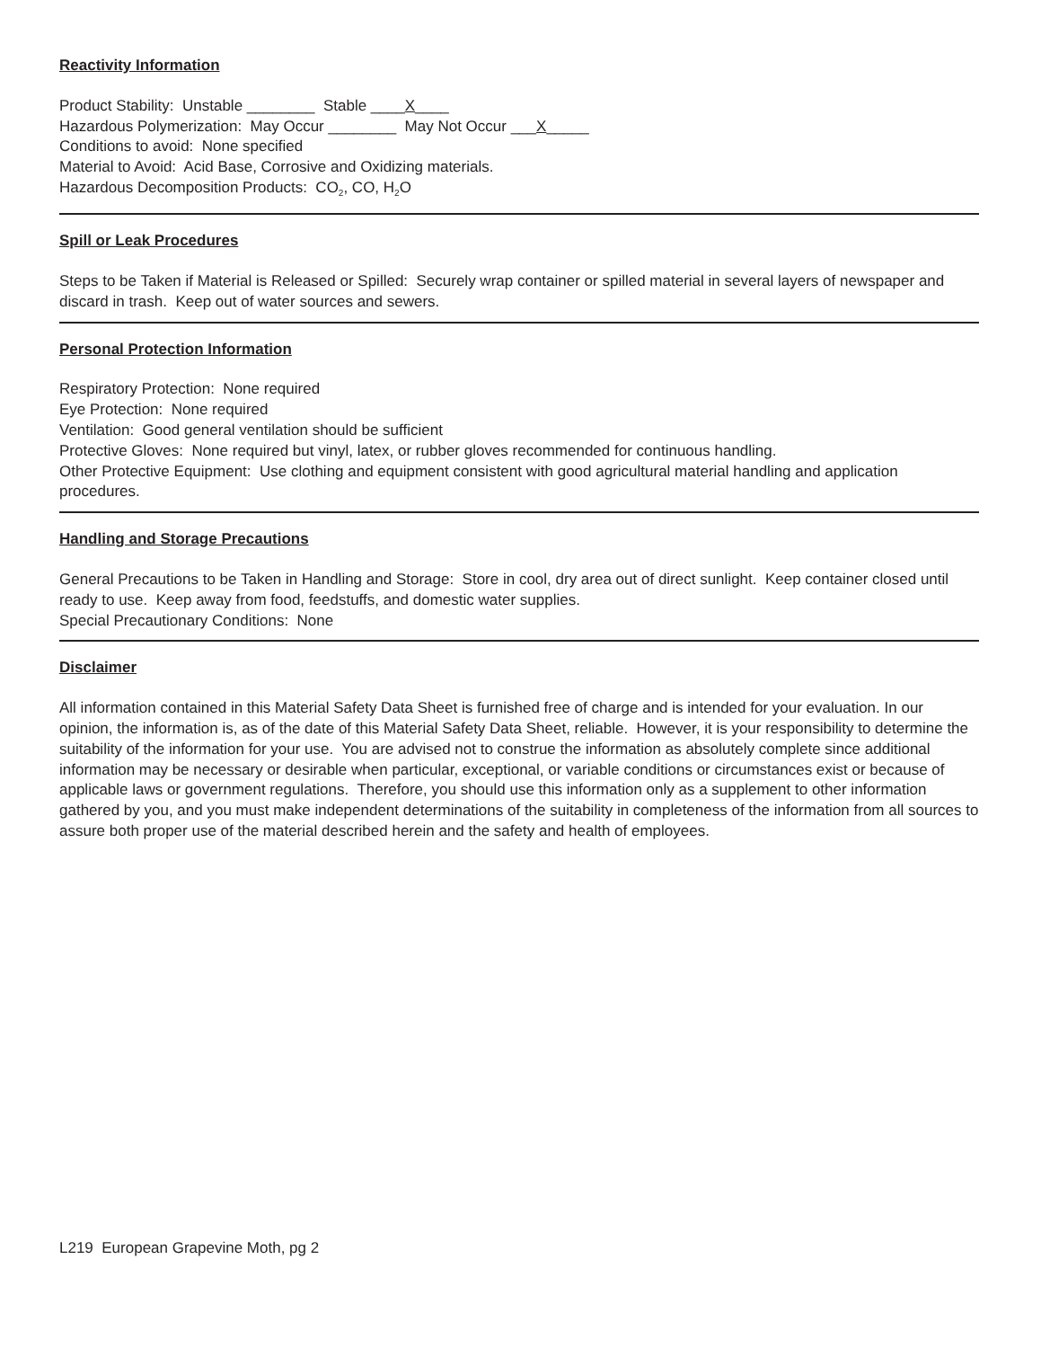Reactivity Information
Product Stability: Unstable ________ Stable ____X____
Hazardous Polymerization: May Occur ________ May Not Occur ___X_____
Conditions to avoid: None specified
Material to Avoid: Acid Base, Corrosive and Oxidizing materials.
Hazardous Decomposition Products: CO<sub>2</sub>, CO, H<sub>2</sub>O
Spill or Leak Procedures
Steps to be Taken if Material is Released or Spilled: Securely wrap container or spilled material in several layers of newspaper and discard in trash. Keep out of water sources and sewers.
Personal Protection Information
Respiratory Protection: None required
Eye Protection: None required
Ventilation: Good general ventilation should be sufficient
Protective Gloves: None required but vinyl, latex, or rubber gloves recommended for continuous handling.
Other Protective Equipment: Use clothing and equipment consistent with good agricultural material handling and application procedures.
Handling and Storage Precautions
General Precautions to be Taken in Handling and Storage: Store in cool, dry area out of direct sunlight. Keep container closed until ready to use. Keep away from food, feedstuffs, and domestic water supplies.
Special Precautionary Conditions: None
Disclaimer
All information contained in this Material Safety Data Sheet is furnished free of charge and is intended for your evaluation. In our opinion, the information is, as of the date of this Material Safety Data Sheet, reliable. However, it is your responsibility to determine the suitability of the information for your use. You are advised not to construe the information as absolutely complete since additional information may be necessary or desirable when particular, exceptional, or variable conditions or circumstances exist or because of applicable laws or government regulations. Therefore, you should use this information only as a supplement to other information gathered by you, and you must make independent determinations of the suitability in completeness of the information from all sources to assure both proper use of the material described herein and the safety and health of employees.
L219 European Grapevine Moth, pg 2